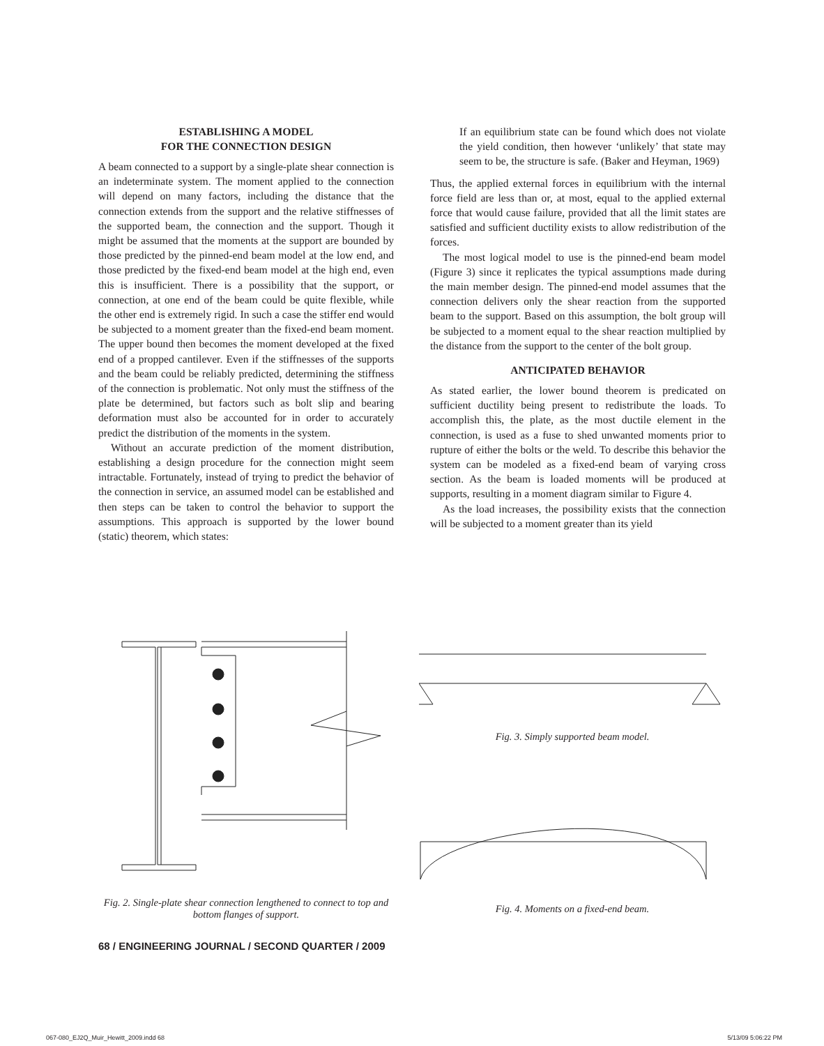ESTABLISHING A MODEL
FOR THE CONNECTION DESIGN
A beam connected to a support by a single-plate shear connection is an indeterminate system. The moment applied to the connection will depend on many factors, including the distance that the connection extends from the support and the relative stiffnesses of the supported beam, the connection and the support. Though it might be assumed that the moments at the support are bounded by those predicted by the pinned-end beam model at the low end, and those predicted by the fixed-end beam model at the high end, even this is insufficient. There is a possibility that the support, or connection, at one end of the beam could be quite flexible, while the other end is extremely rigid. In such a case the stiffer end would be subjected to a moment greater than the fixed-end beam moment. The upper bound then becomes the moment developed at the fixed end of a propped cantilever. Even if the stiffnesses of the supports and the beam could be reliably predicted, determining the stiffness of the connection is problematic. Not only must the stiffness of the plate be determined, but factors such as bolt slip and bearing deformation must also be accounted for in order to accurately predict the distribution of the moments in the system.
Without an accurate prediction of the moment distribution, establishing a design procedure for the connection might seem intractable. Fortunately, instead of trying to predict the behavior of the connection in service, an assumed model can be established and then steps can be taken to control the behavior to support the assumptions. This approach is supported by the lower bound (static) theorem, which states:
If an equilibrium state can be found which does not violate the yield condition, then however ‘unlikely’ that state may seem to be, the structure is safe. (Baker and Heyman, 1969)
Thus, the applied external forces in equilibrium with the internal force field are less than or, at most, equal to the applied external force that would cause failure, provided that all the limit states are satisfied and sufficient ductility exists to allow redistribution of the forces.
The most logical model to use is the pinned-end beam model (Figure 3) since it replicates the typical assumptions made during the main member design. The pinned-end model assumes that the connection delivers only the shear reaction from the supported beam to the support. Based on this assumption, the bolt group will be subjected to a moment equal to the shear reaction multiplied by the distance from the support to the center of the bolt group.
ANTICIPATED BEHAVIOR
As stated earlier, the lower bound theorem is predicated on sufficient ductility being present to redistribute the loads. To accomplish this, the plate, as the most ductile element in the connection, is used as a fuse to shed unwanted moments prior to rupture of either the bolts or the weld. To describe this behavior the system can be modeled as a fixed-end beam of varying cross section. As the beam is loaded moments will be produced at supports, resulting in a moment diagram similar to Figure 4.
As the load increases, the possibility exists that the connection will be subjected to a moment greater than its yield
Fig. 2. Single-plate shear connection lengthened to connect to top and bottom flanges of support.
Fig. 3. Simply supported beam model.
Fig. 4. Moments on a fixed-end beam.
68 / ENGINEERING JOURNAL / SECOND QUARTER / 2009
067-080_EJ2Q_Muir_Hewitt_2009.indd 68
5/13/09 5:06:22 PM